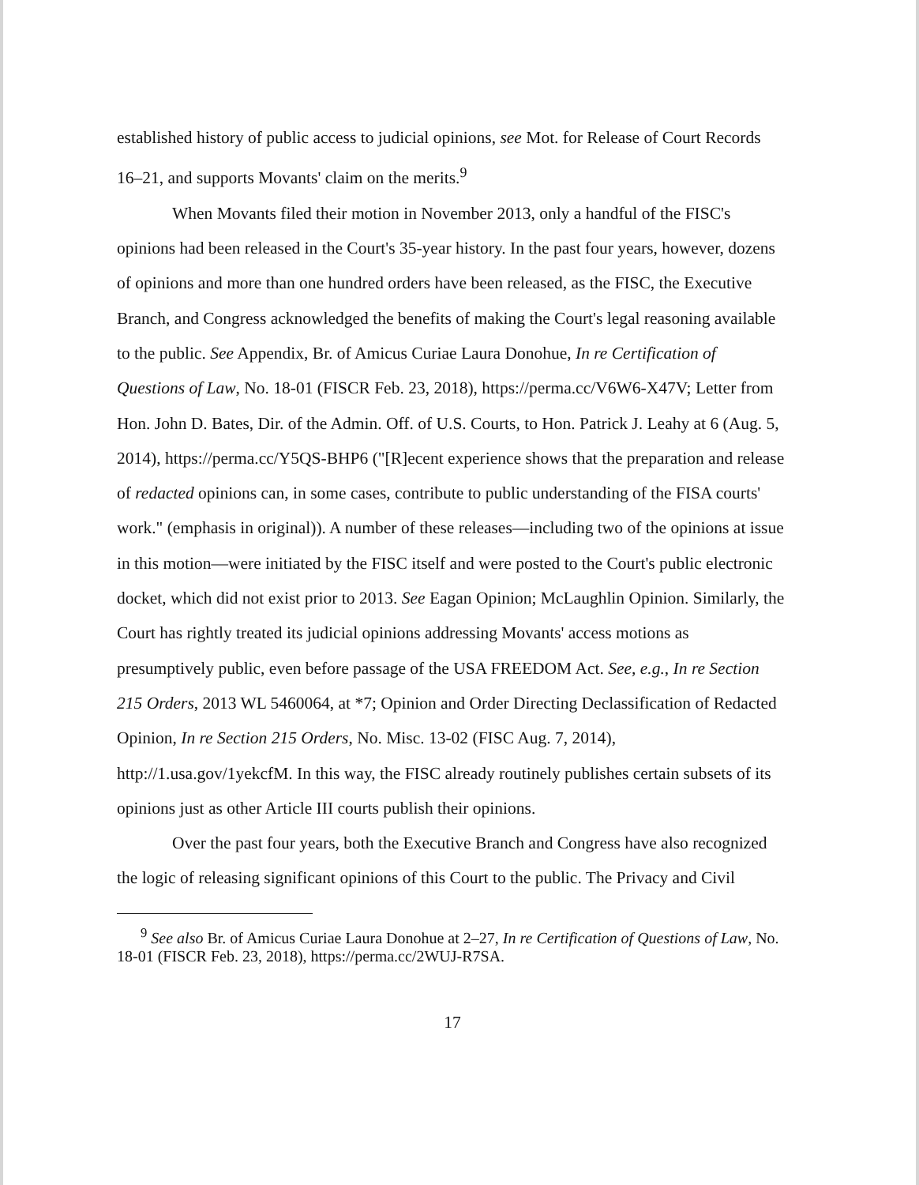established history of public access to judicial opinions, see Mot. for Release of Court Records 16–21, and supports Movants' claim on the merits.<sup>9</sup>
When Movants filed their motion in November 2013, only a handful of the FISC's opinions had been released in the Court's 35-year history. In the past four years, however, dozens of opinions and more than one hundred orders have been released, as the FISC, the Executive Branch, and Congress acknowledged the benefits of making the Court's legal reasoning available to the public. See Appendix, Br. of Amicus Curiae Laura Donohue, In re Certification of Questions of Law, No. 18-01 (FISCR Feb. 23, 2018), https://perma.cc/V6W6-X47V; Letter from Hon. John D. Bates, Dir. of the Admin. Off. of U.S. Courts, to Hon. Patrick J. Leahy at 6 (Aug. 5, 2014), https://perma.cc/Y5QS-BHP6 ("[R]ecent experience shows that the preparation and release of redacted opinions can, in some cases, contribute to public understanding of the FISA courts' work." (emphasis in original)). A number of these releases—including two of the opinions at issue in this motion—were initiated by the FISC itself and were posted to the Court's public electronic docket, which did not exist prior to 2013. See Eagan Opinion; McLaughlin Opinion. Similarly, the Court has rightly treated its judicial opinions addressing Movants' access motions as presumptively public, even before passage of the USA FREEDOM Act. See, e.g., In re Section 215 Orders, 2013 WL 5460064, at *7; Opinion and Order Directing Declassification of Redacted Opinion, In re Section 215 Orders, No. Misc. 13-02 (FISC Aug. 7, 2014), http://1.usa.gov/1yekcfM. In this way, the FISC already routinely publishes certain subsets of its opinions just as other Article III courts publish their opinions.
Over the past four years, both the Executive Branch and Congress have also recognized the logic of releasing significant opinions of this Court to the public. The Privacy and Civil
<sup>9</sup> See also Br. of Amicus Curiae Laura Donohue at 2–27, In re Certification of Questions of Law, No. 18-01 (FISCR Feb. 23, 2018), https://perma.cc/2WUJ-R7SA.
17